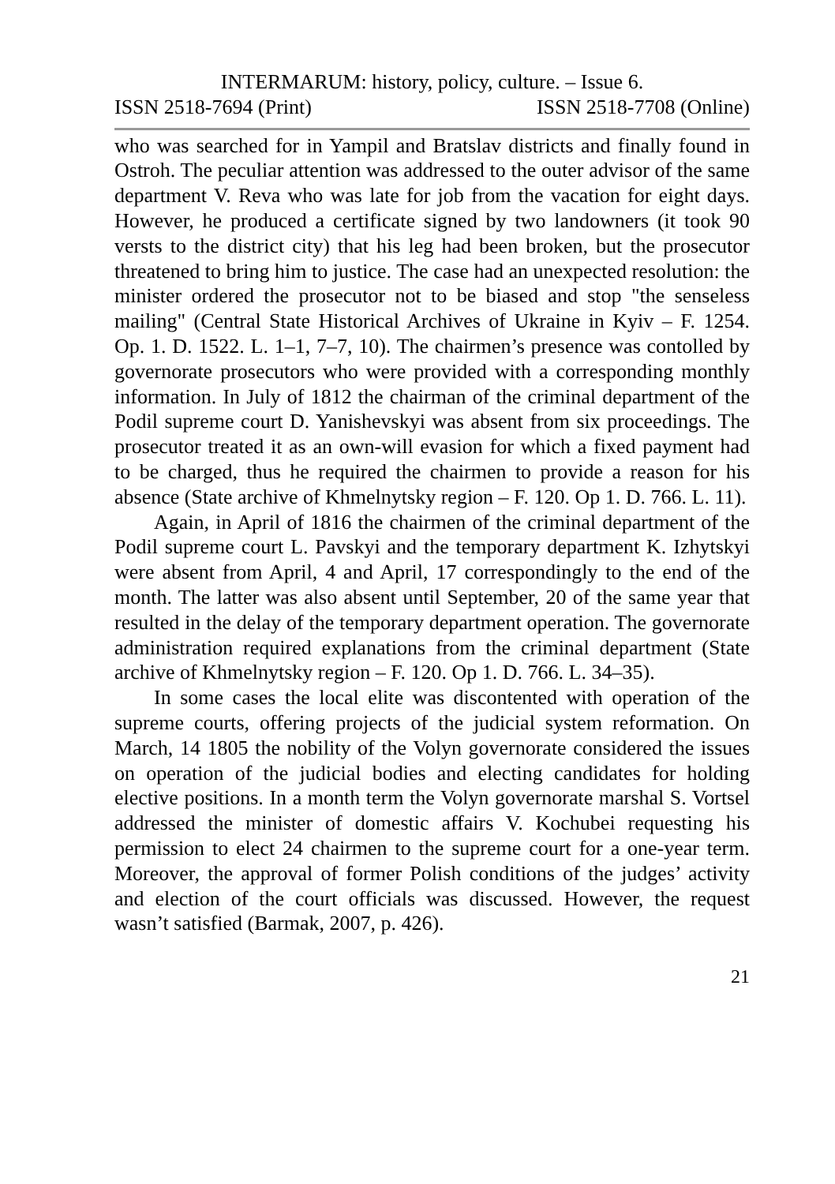INTERMARUM: history, policy, culture. – Issue 6.
ISSN 2518-7694 (Print) ISSN 2518-7708 (Online)
who was searched for in Yampil and Bratslav districts and finally found in Ostroh. The peculiar attention was addressed to the outer advisor of the same department V. Reva who was late for job from the vacation for eight days. However, he produced a certificate signed by two landowners (it took 90 versts to the district city) that his leg had been broken, but the prosecutor threatened to bring him to justice. The case had an unexpected resolution: the minister ordered the prosecutor not to be biased and stop "the senseless mailing" (Central State Historical Archives of Ukraine in Kyiv – F. 1254. Op. 1. D. 1522. L. 1–1, 7–7, 10). The chairmen’s presence was contolled by governorate prosecutors who were provided with a corresponding monthly information. In July of 1812 the chairman of the criminal department of the Podil supreme court D. Yanishevskyi was absent from six proceedings. The prosecutor treated it as an own-will evasion for which a fixed payment had to be charged, thus he required the chairmen to provide a reason for his absence (State archive of Khmelnytsky region – F. 120. Op 1. D. 766. L. 11).
Again, in April of 1816 the chairmen of the criminal department of the Podil supreme court L. Pavskyi and the temporary department K. Izhytskyi were absent from April, 4 and April, 17 correspondingly to the end of the month. The latter was also absent until September, 20 of the same year that resulted in the delay of the temporary department operation. The governorate administration required explanations from the criminal department (State archive of Khmelnytsky region – F. 120. Op 1. D. 766. L. 34–35).
In some cases the local elite was discontented with operation of the supreme courts, offering projects of the judicial system reformation. On March, 14 1805 the nobility of the Volyn governorate considered the issues on operation of the judicial bodies and electing candidates for holding elective positions. In a month term the Volyn governorate marshal S. Vortsel addressed the minister of domestic affairs V. Kochubei requesting his permission to elect 24 chairmen to the supreme court for a one-year term. Moreover, the approval of former Polish conditions of the judges’ activity and election of the court officials was discussed. However, the request wasn’t satisfied (Barmak, 2007, p. 426).
21